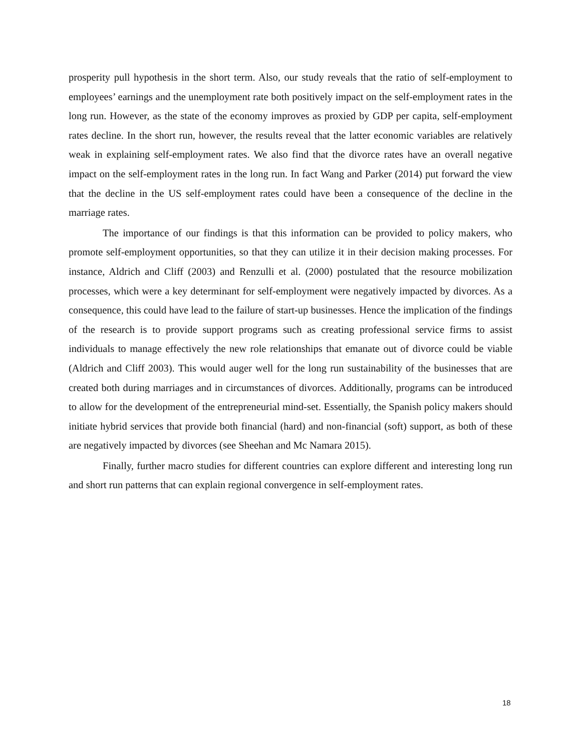prosperity pull hypothesis in the short term. Also, our study reveals that the ratio of self-employment to employees’ earnings and the unemployment rate both positively impact on the self-employment rates in the long run. However, as the state of the economy improves as proxied by GDP per capita, self-employment rates decline. In the short run, however, the results reveal that the latter economic variables are relatively weak in explaining self-employment rates. We also find that the divorce rates have an overall negative impact on the self-employment rates in the long run. In fact Wang and Parker (2014) put forward the view that the decline in the US self-employment rates could have been a consequence of the decline in the marriage rates.
The importance of our findings is that this information can be provided to policy makers, who promote self-employment opportunities, so that they can utilize it in their decision making processes. For instance, Aldrich and Cliff (2003) and Renzulli et al. (2000) postulated that the resource mobilization processes, which were a key determinant for self-employment were negatively impacted by divorces. As a consequence, this could have lead to the failure of start-up businesses. Hence the implication of the findings of the research is to provide support programs such as creating professional service firms to assist individuals to manage effectively the new role relationships that emanate out of divorce could be viable (Aldrich and Cliff 2003). This would auger well for the long run sustainability of the businesses that are created both during marriages and in circumstances of divorces. Additionally, programs can be introduced to allow for the development of the entrepreneurial mind-set. Essentially, the Spanish policy makers should initiate hybrid services that provide both financial (hard) and non-financial (soft) support, as both of these are negatively impacted by divorces (see Sheehan and Mc Namara 2015).
Finally, further macro studies for different countries can explore different and interesting long run and short run patterns that can explain regional convergence in self-employment rates.
18